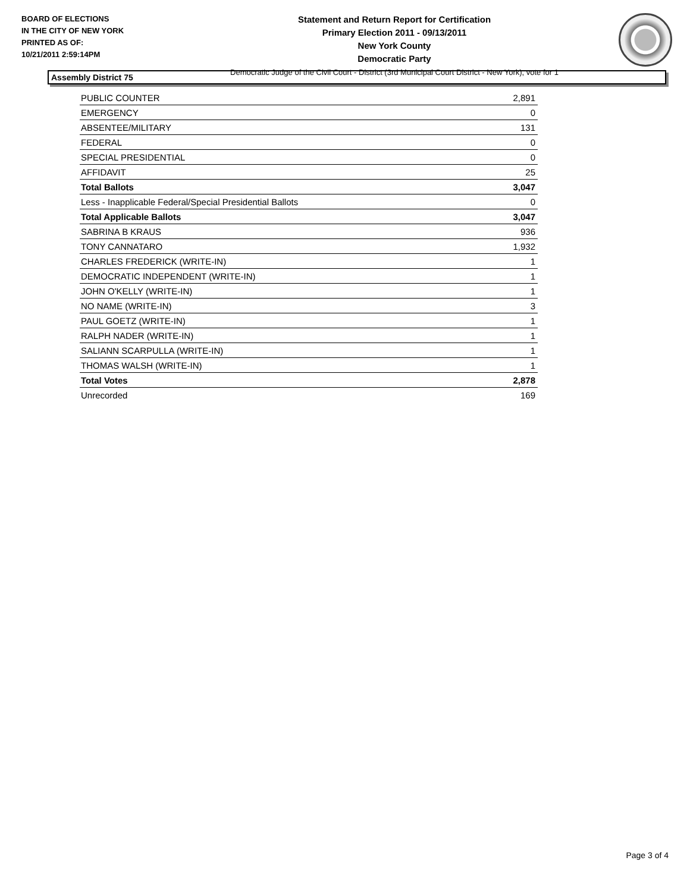BOARD OF ELECTIONS
IN THE CITY OF NEW YORK
PRINTED AS OF:
10/21/2011 2:59:14PM
Statement and Return Report for Certification
Primary Election 2011 - 09/13/2011
New York County
Democratic Party
Democratic Judge of the Civil Court - District (3rd Municipal Court District - New York), vote for 1
Assembly District 75
| PUBLIC COUNTER | 2,891 |
| EMERGENCY | 0 |
| ABSENTEE/MILITARY | 131 |
| FEDERAL | 0 |
| SPECIAL PRESIDENTIAL | 0 |
| AFFIDAVIT | 25 |
| Total Ballots | 3,047 |
| Less - Inapplicable Federal/Special Presidential Ballots | 0 |
| Total Applicable Ballots | 3,047 |
| SABRINA B KRAUS | 936 |
| TONY CANNATARO | 1,932 |
| CHARLES FREDERICK (WRITE-IN) | 1 |
| DEMOCRATIC INDEPENDENT (WRITE-IN) | 1 |
| JOHN O'KELLY (WRITE-IN) | 1 |
| NO NAME (WRITE-IN) | 3 |
| PAUL GOETZ (WRITE-IN) | 1 |
| RALPH NADER (WRITE-IN) | 1 |
| SALIANN SCARPULLA (WRITE-IN) | 1 |
| THOMAS WALSH (WRITE-IN) | 1 |
| Total Votes | 2,878 |
| Unrecorded | 169 |
Page 3 of 4